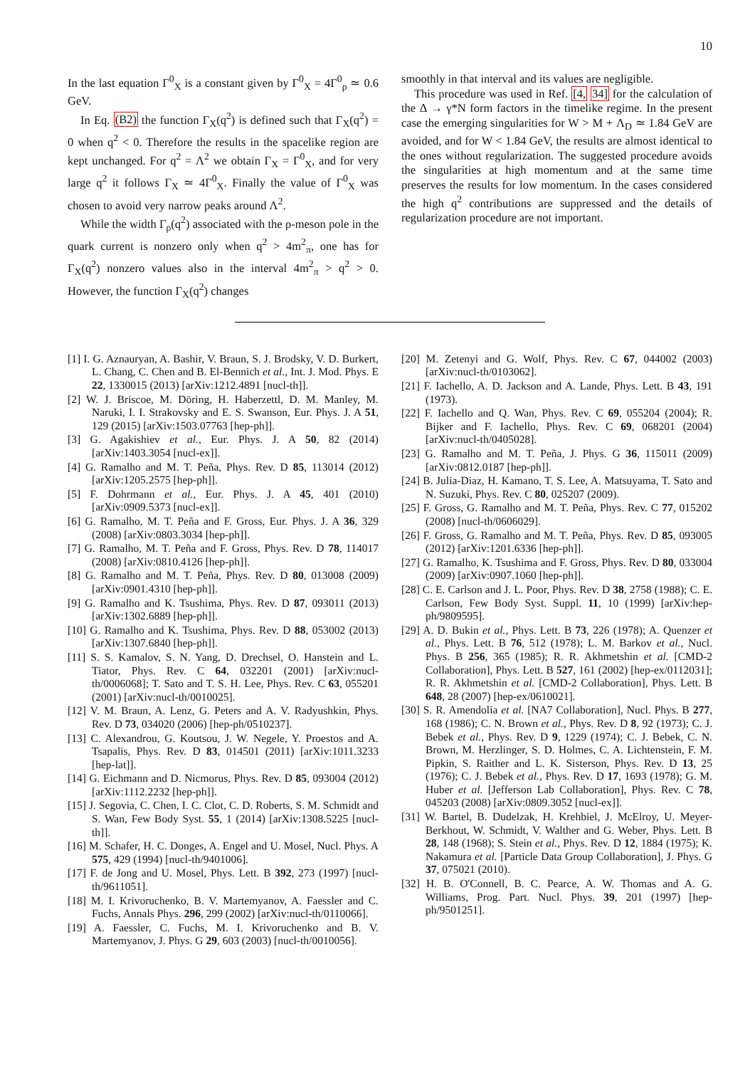10
In the last equation Γ<sup>0</sup><sub>X</sub> is a constant given by Γ<sup>0</sup><sub>X</sub> = 4Γ<sup>0</sup><sub>ρ</sub> ≃ 0.6 GeV.
In Eq. (B2) the function Γ<sub>X</sub>(q<sup>2</sup>) is defined such that Γ<sub>X</sub>(q<sup>2</sup>) = 0 when q<sup>2</sup> < 0. Therefore the results in the spacelike region are kept unchanged. For q<sup>2</sup> = Λ<sup>2</sup> we obtain Γ<sub>X</sub> = Γ<sup>0</sup><sub>X</sub>, and for very large q<sup>2</sup> it follows Γ<sub>X</sub> ≃ 4Γ<sup>0</sup><sub>X</sub>. Finally the value of Γ<sup>0</sup><sub>X</sub> was chosen to avoid very narrow peaks around Λ<sup>2</sup>.
While the width Γ<sub>ρ</sub>(q<sup>2</sup>) associated with the ρ-meson pole in the quark current is nonzero only when q<sup>2</sup> > 4m<sup>2</sup><sub>π</sub>, one has for Γ<sub>X</sub>(q<sup>2</sup>) nonzero values also in the interval 4m<sup>2</sup><sub>π</sub> > q<sup>2</sup> > 0. However, the function Γ<sub>X</sub>(q<sup>2</sup>) changes
smoothly in that interval and its values are negligible.
This procedure was used in Ref. [4, 34] for the calculation of the Δ → γ*N form factors in the timelike regime. In the present case the emerging singularities for W > M + Λ<sub>D</sub> ≃ 1.84 GeV are avoided, and for W < 1.84 GeV, the results are almost identical to the ones without regularization. The suggested procedure avoids the singularities at high momentum and at the same time preserves the results for low momentum. In the cases considered the high q<sup>2</sup> contributions are suppressed and the details of regularization procedure are not important.
[1] I. G. Aznauryan, A. Bashir, V. Braun, S. J. Brodsky, V. D. Burkert, L. Chang, C. Chen and B. El-Bennich et al., Int. J. Mod. Phys. E 22, 1330015 (2013) [arXiv:1212.4891 [nucl-th]].
[2] W. J. Briscoe, M. Döring, H. Haberzettl, D. M. Manley, M. Naruki, I. I. Strakovsky and E. S. Swanson, Eur. Phys. J. A 51, 129 (2015) [arXiv:1503.07763 [hep-ph]].
[3] G. Agakishiev et al., Eur. Phys. J. A 50, 82 (2014) [arXiv:1403.3054 [nucl-ex]].
[4] G. Ramalho and M. T. Peña, Phys. Rev. D 85, 113014 (2012) [arXiv:1205.2575 [hep-ph]].
[5] F. Dohrmann et al., Eur. Phys. J. A 45, 401 (2010) [arXiv:0909.5373 [nucl-ex]].
[6] G. Ramalho, M. T. Peña and F. Gross, Eur. Phys. J. A 36, 329 (2008) [arXiv:0803.3034 [hep-ph]].
[7] G. Ramalho, M. T. Peña and F. Gross, Phys. Rev. D 78, 114017 (2008) [arXiv:0810.4126 [hep-ph]].
[8] G. Ramalho and M. T. Peña, Phys. Rev. D 80, 013008 (2009) [arXiv:0901.4310 [hep-ph]].
[9] G. Ramalho and K. Tsushima, Phys. Rev. D 87, 093011 (2013) [arXiv:1302.6889 [hep-ph]].
[10] G. Ramalho and K. Tsushima, Phys. Rev. D 88, 053002 (2013) [arXiv:1307.6840 [hep-ph]].
[11] S. S. Kamalov, S. N. Yang, D. Drechsel, O. Hanstein and L. Tiator, Phys. Rev. C 64, 032201 (2001) [arXiv:nucl-th/0006068]; T. Sato and T. S. H. Lee, Phys. Rev. C 63, 055201 (2001) [arXiv:nucl-th/0010025].
[12] V. M. Braun, A. Lenz, G. Peters and A. V. Radyushkin, Phys. Rev. D 73, 034020 (2006) [hep-ph/0510237].
[13] C. Alexandrou, G. Koutsou, J. W. Negele, Y. Proestos and A. Tsapalis, Phys. Rev. D 83, 014501 (2011) [arXiv:1011.3233 [hep-lat]].
[14] G. Eichmann and D. Nicmorus, Phys. Rev. D 85, 093004 (2012) [arXiv:1112.2232 [hep-ph]].
[15] J. Segovia, C. Chen, I. C. Clot, C. D. Roberts, S. M. Schmidt and S. Wan, Few Body Syst. 55, 1 (2014) [arXiv:1308.5225 [nucl-th]].
[16] M. Schafer, H. C. Donges, A. Engel and U. Mosel, Nucl. Phys. A 575, 429 (1994) [nucl-th/9401006].
[17] F. de Jong and U. Mosel, Phys. Lett. B 392, 273 (1997) [nucl-th/9611051].
[18] M. I. Krivoruchenko, B. V. Martemyanov, A. Faessler and C. Fuchs, Annals Phys. 296, 299 (2002) [arXiv:nucl-th/0110066].
[19] A. Faessler, C. Fuchs, M. I. Krivoruchenko and B. V. Martemyanov, J. Phys. G 29, 603 (2003) [nucl-th/0010056].
[20] M. Zetenyi and G. Wolf, Phys. Rev. C 67, 044002 (2003) [arXiv:nucl-th/0103062].
[21] F. Iachello, A. D. Jackson and A. Lande, Phys. Lett. B 43, 191 (1973).
[22] F. Iachello and Q. Wan, Phys. Rev. C 69, 055204 (2004); R. Bijker and F. Iachello, Phys. Rev. C 69, 068201 (2004) [arXiv:nucl-th/0405028].
[23] G. Ramalho and M. T. Peña, J. Phys. G 36, 115011 (2009) [arXiv:0812.0187 [hep-ph]].
[24] B. Julia-Diaz, H. Kamano, T. S. Lee, A. Matsuyama, T. Sato and N. Suzuki, Phys. Rev. C 80, 025207 (2009).
[25] F. Gross, G. Ramalho and M. T. Peña, Phys. Rev. C 77, 015202 (2008) [nucl-th/0606029].
[26] F. Gross, G. Ramalho and M. T. Peña, Phys. Rev. D 85, 093005 (2012) [arXiv:1201.6336 [hep-ph]].
[27] G. Ramalho, K. Tsushima and F. Gross, Phys. Rev. D 80, 033004 (2009) [arXiv:0907.1060 [hep-ph]].
[28] C. E. Carlson and J. L. Poor, Phys. Rev. D 38, 2758 (1988); C. E. Carlson, Few Body Syst. Suppl. 11, 10 (1999) [arXiv:hep-ph/9809595].
[29] A. D. Bukin et al., Phys. Lett. B 73, 226 (1978); A. Quenzer et al., Phys. Lett. B 76, 512 (1978); L. M. Barkov et al., Nucl. Phys. B 256, 365 (1985); R. R. Akhmetshin et al. [CMD-2 Collaboration], Phys. Lett. B 527, 161 (2002) [hep-ex/0112031]; R. R. Akhmetshin et al. [CMD-2 Collaboration], Phys. Lett. B 648, 28 (2007) [hep-ex/0610021].
[30] S. R. Amendolia et al. [NA7 Collaboration], Nucl. Phys. B 277, 168 (1986); C. N. Brown et al., Phys. Rev. D 8, 92 (1973); C. J. Bebek et al., Phys. Rev. D 9, 1229 (1974); C. J. Bebek, C. N. Brown, M. Herzlinger, S. D. Holmes, C. A. Lichtenstein, F. M. Pipkin, S. Raither and L. K. Sisterson, Phys. Rev. D 13, 25 (1976); C. J. Bebek et al., Phys. Rev. D 17, 1693 (1978); G. M. Huber et al. [Jefferson Lab Collaboration], Phys. Rev. C 78, 045203 (2008) [arXiv:0809.3052 [nucl-ex]].
[31] W. Bartel, B. Dudelzak, H. Krehbiel, J. McElroy, U. Meyer-Berkhout, W. Schmidt, V. Walther and G. Weber, Phys. Lett. B 28, 148 (1968); S. Stein et al., Phys. Rev. D 12, 1884 (1975); K. Nakamura et al. [Particle Data Group Collaboration], J. Phys. G 37, 075021 (2010).
[32] H. B. O'Connell, B. C. Pearce, A. W. Thomas and A. G. Williams, Prog. Part. Nucl. Phys. 39, 201 (1997) [hep-ph/9501251].